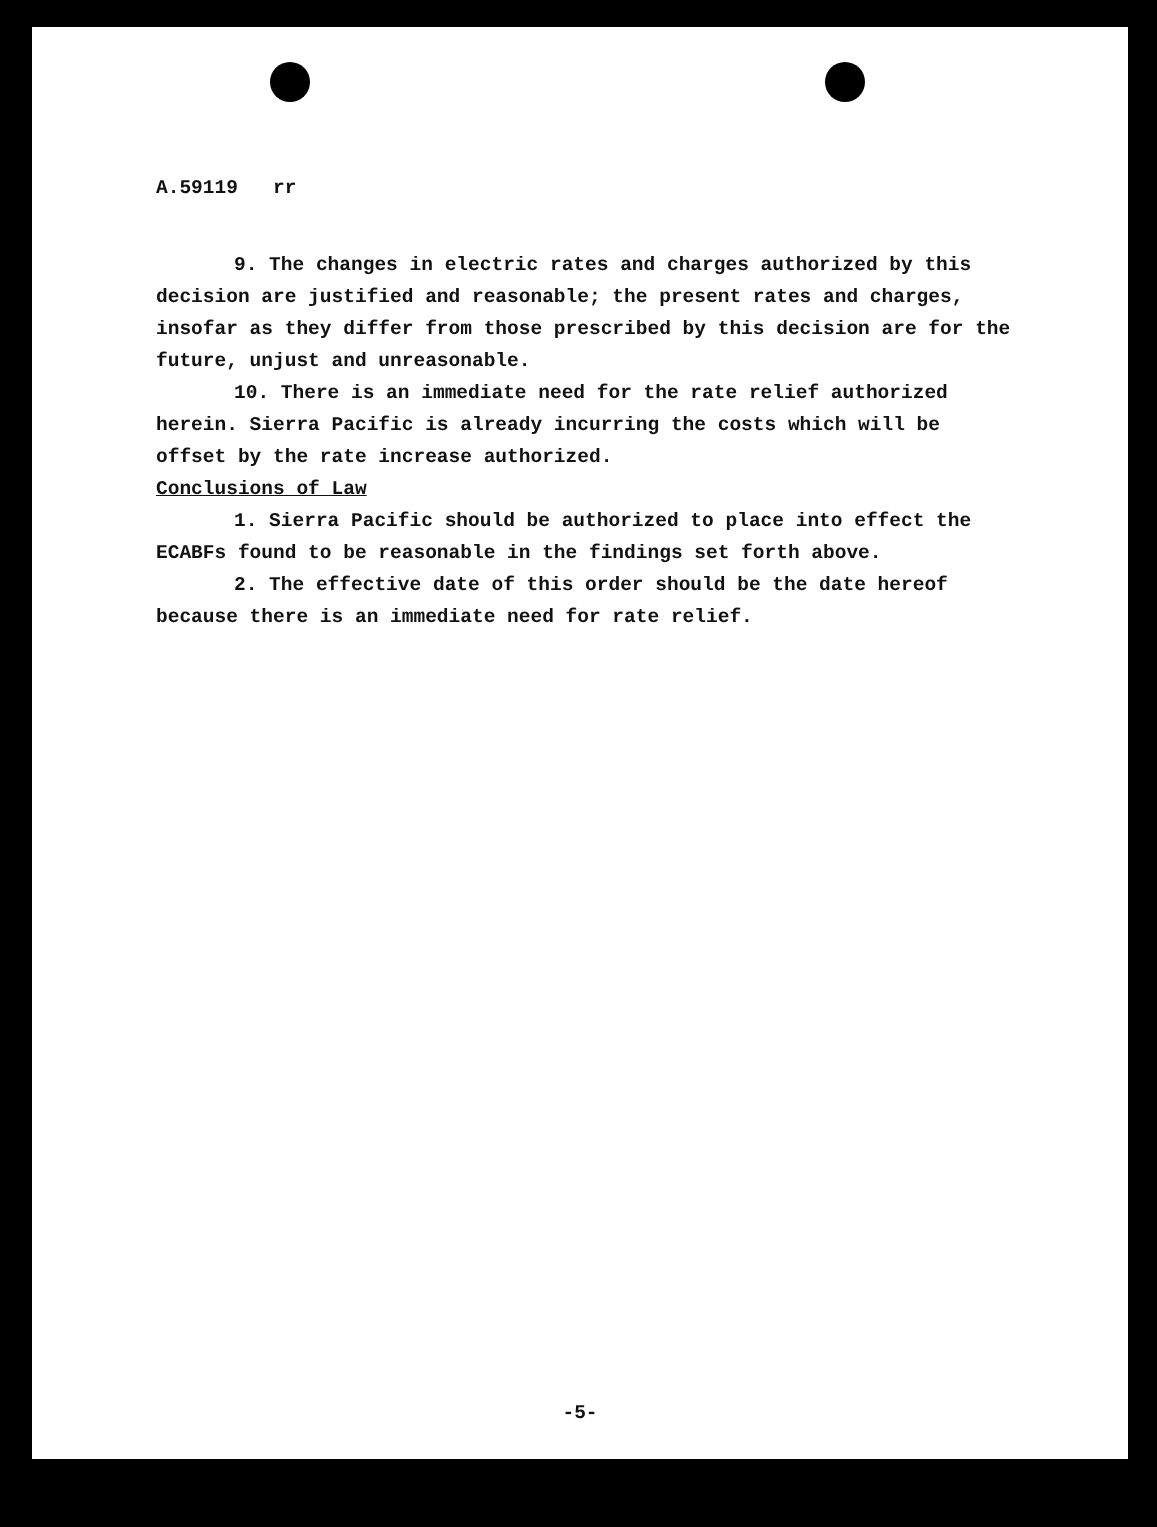A.59119 rr
9. The changes in electric rates and charges authorized by this decision are justified and reasonable; the present rates and charges, insofar as they differ from those prescribed by this decision are for the future, unjust and unreasonable.
10. There is an immediate need for the rate relief authorized herein. Sierra Pacific is already incurring the costs which will be offset by the rate increase authorized.
Conclusions of Law
1. Sierra Pacific should be authorized to place into effect the ECABFs found to be reasonable in the findings set forth above.
2. The effective date of this order should be the date hereof because there is an immediate need for rate relief.
-5-